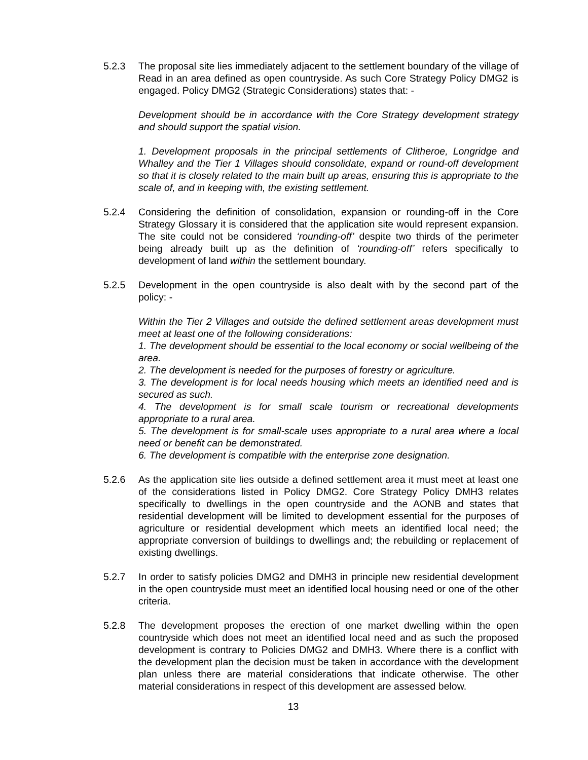5.2.3 The proposal site lies immediately adjacent to the settlement boundary of the village of Read in an area defined as open countryside. As such Core Strategy Policy DMG2 is engaged. Policy DMG2 (Strategic Considerations) states that: -
Development should be in accordance with the Core Strategy development strategy and should support the spatial vision.
1. Development proposals in the principal settlements of Clitheroe, Longridge and Whalley and the Tier 1 Villages should consolidate, expand or round-off development so that it is closely related to the main built up areas, ensuring this is appropriate to the scale of, and in keeping with, the existing settlement.
5.2.4 Considering the definition of consolidation, expansion or rounding-off in the Core Strategy Glossary it is considered that the application site would represent expansion. The site could not be considered ‘rounding-off’ despite two thirds of the perimeter being already built up as the definition of ‘rounding-off’ refers specifically to development of land within the settlement boundary.
5.2.5 Development in the open countryside is also dealt with by the second part of the policy: -
Within the Tier 2 Villages and outside the defined settlement areas development must meet at least one of the following considerations:
1. The development should be essential to the local economy or social wellbeing of the area.
2. The development is needed for the purposes of forestry or agriculture.
3. The development is for local needs housing which meets an identified need and is secured as such.
4. The development is for small scale tourism or recreational developments appropriate to a rural area.
5. The development is for small-scale uses appropriate to a rural area where a local need or benefit can be demonstrated.
6. The development is compatible with the enterprise zone designation.
5.2.6 As the application site lies outside a defined settlement area it must meet at least one of the considerations listed in Policy DMG2. Core Strategy Policy DMH3 relates specifically to dwellings in the open countryside and the AONB and states that residential development will be limited to development essential for the purposes of agriculture or residential development which meets an identified local need; the appropriate conversion of buildings to dwellings and; the rebuilding or replacement of existing dwellings.
5.2.7 In order to satisfy policies DMG2 and DMH3 in principle new residential development in the open countryside must meet an identified local housing need or one of the other criteria.
5.2.8 The development proposes the erection of one market dwelling within the open countryside which does not meet an identified local need and as such the proposed development is contrary to Policies DMG2 and DMH3. Where there is a conflict with the development plan the decision must be taken in accordance with the development plan unless there are material considerations that indicate otherwise. The other material considerations in respect of this development are assessed below.
13